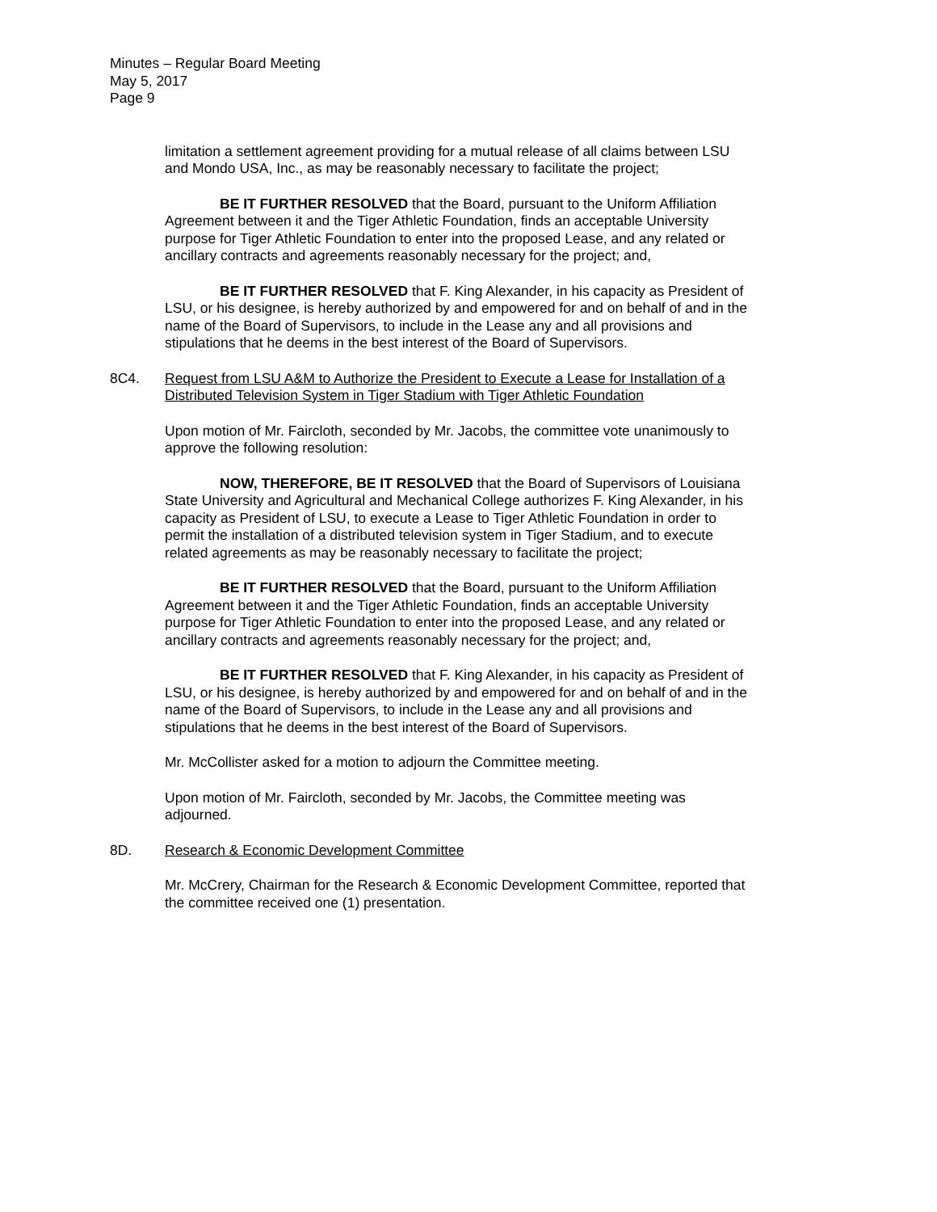Minutes – Regular Board Meeting
May 5, 2017
Page 9
limitation a settlement agreement providing for a mutual release of all claims between LSU and Mondo USA, Inc., as may be reasonably necessary to facilitate the project;
BE IT FURTHER RESOLVED that the Board, pursuant to the Uniform Affiliation Agreement between it and the Tiger Athletic Foundation, finds an acceptable University purpose for Tiger Athletic Foundation to enter into the proposed Lease, and any related or ancillary contracts and agreements reasonably necessary for the project; and,
BE IT FURTHER RESOLVED that F. King Alexander, in his capacity as President of LSU, or his designee, is hereby authorized by and empowered for and on behalf of and in the name of the Board of Supervisors, to include in the Lease any and all provisions and stipulations that he deems in the best interest of the Board of Supervisors.
8C4. Request from LSU A&M to Authorize the President to Execute a Lease for Installation of a Distributed Television System in Tiger Stadium with Tiger Athletic Foundation
Upon motion of Mr. Faircloth, seconded by Mr. Jacobs, the committee vote unanimously to approve the following resolution:
NOW, THEREFORE, BE IT RESOLVED that the Board of Supervisors of Louisiana State University and Agricultural and Mechanical College authorizes F. King Alexander, in his capacity as President of LSU, to execute a Lease to Tiger Athletic Foundation in order to permit the installation of a distributed television system in Tiger Stadium, and to execute related agreements as may be reasonably necessary to facilitate the project;
BE IT FURTHER RESOLVED that the Board, pursuant to the Uniform Affiliation Agreement between it and the Tiger Athletic Foundation, finds an acceptable University purpose for Tiger Athletic Foundation to enter into the proposed Lease, and any related or ancillary contracts and agreements reasonably necessary for the project; and,
BE IT FURTHER RESOLVED that F. King Alexander, in his capacity as President of LSU, or his designee, is hereby authorized by and empowered for and on behalf of and in the name of the Board of Supervisors, to include in the Lease any and all provisions and stipulations that he deems in the best interest of the Board of Supervisors.
Mr. McCollister asked for a motion to adjourn the Committee meeting.
Upon motion of Mr. Faircloth, seconded by Mr. Jacobs, the Committee meeting was adjourned.
8D. Research & Economic Development Committee
Mr. McCrery, Chairman for the Research & Economic Development Committee, reported that the committee received one (1) presentation.